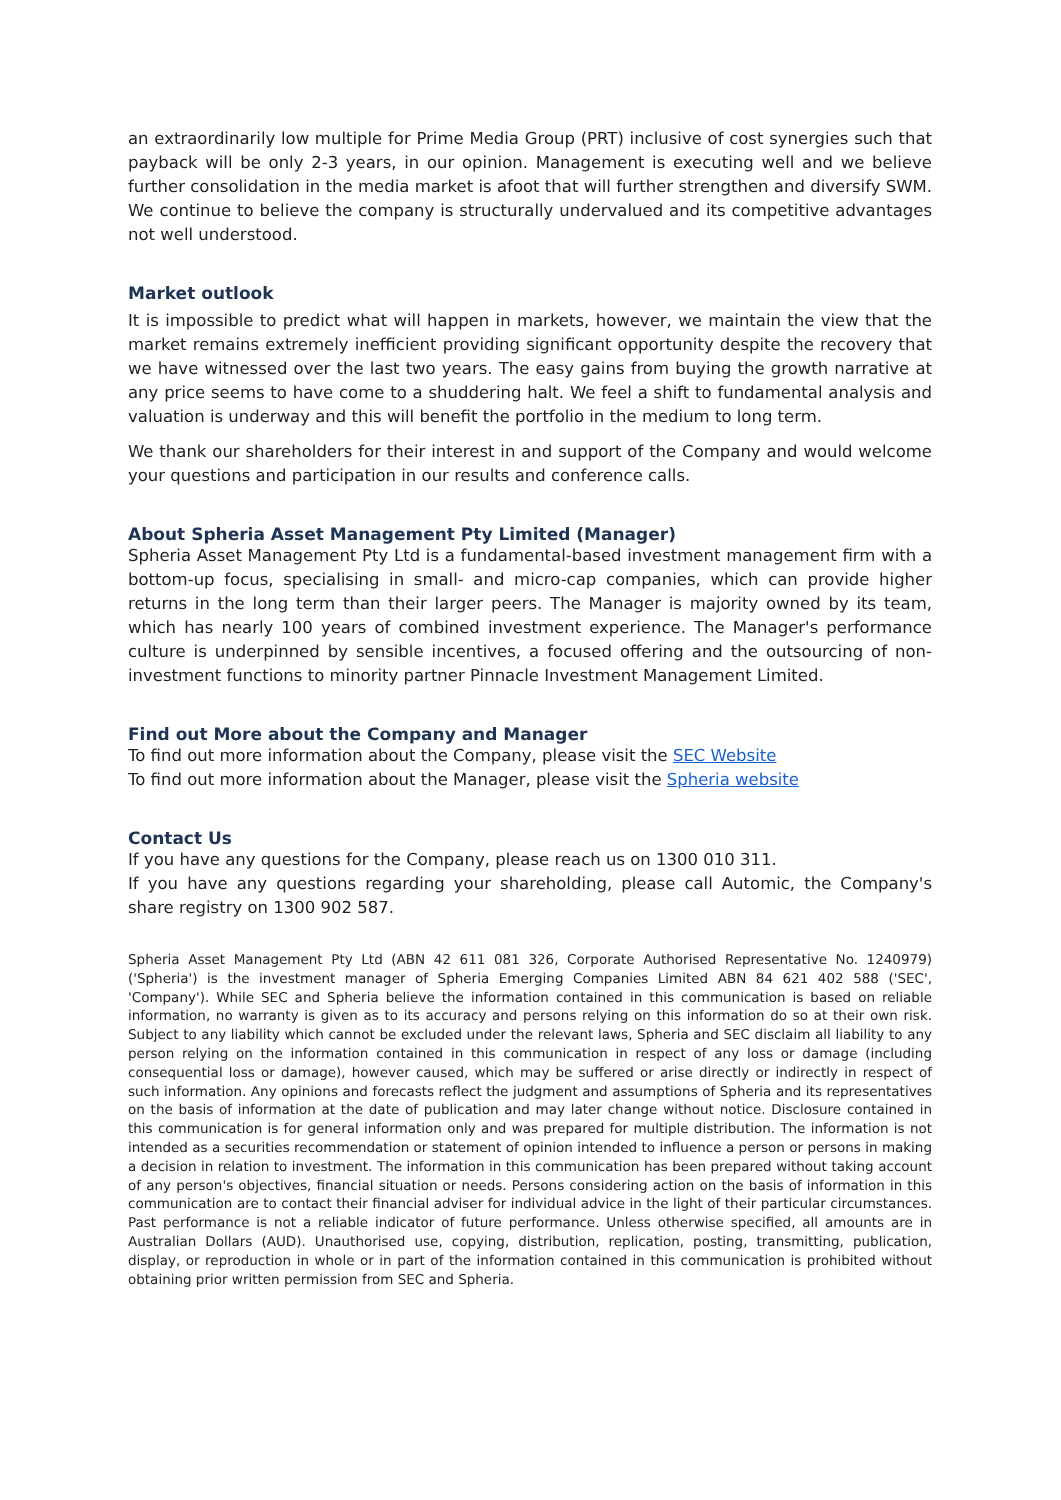an extraordinarily low multiple for Prime Media Group (PRT) inclusive of cost synergies such that payback will be only 2-3 years, in our opinion. Management is executing well and we believe further consolidation in the media market is afoot that will further strengthen and diversify SWM. We continue to believe the company is structurally undervalued and its competitive advantages not well understood.
Market outlook
It is impossible to predict what will happen in markets, however, we maintain the view that the market remains extremely inefficient providing significant opportunity despite the recovery that we have witnessed over the last two years. The easy gains from buying the growth narrative at any price seems to have come to a shuddering halt. We feel a shift to fundamental analysis and valuation is underway and this will benefit the portfolio in the medium to long term.
We thank our shareholders for their interest in and support of the Company and would welcome your questions and participation in our results and conference calls.
About Spheria Asset Management Pty Limited (Manager)
Spheria Asset Management Pty Ltd is a fundamental-based investment management firm with a bottom-up focus, specialising in small- and micro-cap companies, which can provide higher returns in the long term than their larger peers. The Manager is majority owned by its team, which has nearly 100 years of combined investment experience. The Manager's performance culture is underpinned by sensible incentives, a focused offering and the outsourcing of non-investment functions to minority partner Pinnacle Investment Management Limited.
Find out More about the Company and Manager
To find out more information about the Company, please visit the SEC Website
To find out more information about the Manager, please visit the Spheria website
Contact Us
If you have any questions for the Company, please reach us on 1300 010 311.
If you have any questions regarding your shareholding, please call Automic, the Company's share registry on 1300 902 587.
Spheria Asset Management Pty Ltd (ABN 42 611 081 326, Corporate Authorised Representative No. 1240979) ('Spheria') is the investment manager of Spheria Emerging Companies Limited ABN 84 621 402 588 ('SEC', 'Company'). While SEC and Spheria believe the information contained in this communication is based on reliable information, no warranty is given as to its accuracy and persons relying on this information do so at their own risk. Subject to any liability which cannot be excluded under the relevant laws, Spheria and SEC disclaim all liability to any person relying on the information contained in this communication in respect of any loss or damage (including consequential loss or damage), however caused, which may be suffered or arise directly or indirectly in respect of such information. Any opinions and forecasts reflect the judgment and assumptions of Spheria and its representatives on the basis of information at the date of publication and may later change without notice. Disclosure contained in this communication is for general information only and was prepared for multiple distribution. The information is not intended as a securities recommendation or statement of opinion intended to influence a person or persons in making a decision in relation to investment. The information in this communication has been prepared without taking account of any person's objectives, financial situation or needs. Persons considering action on the basis of information in this communication are to contact their financial adviser for individual advice in the light of their particular circumstances. Past performance is not a reliable indicator of future performance. Unless otherwise specified, all amounts are in Australian Dollars (AUD). Unauthorised use, copying, distribution, replication, posting, transmitting, publication, display, or reproduction in whole or in part of the information contained in this communication is prohibited without obtaining prior written permission from SEC and Spheria.